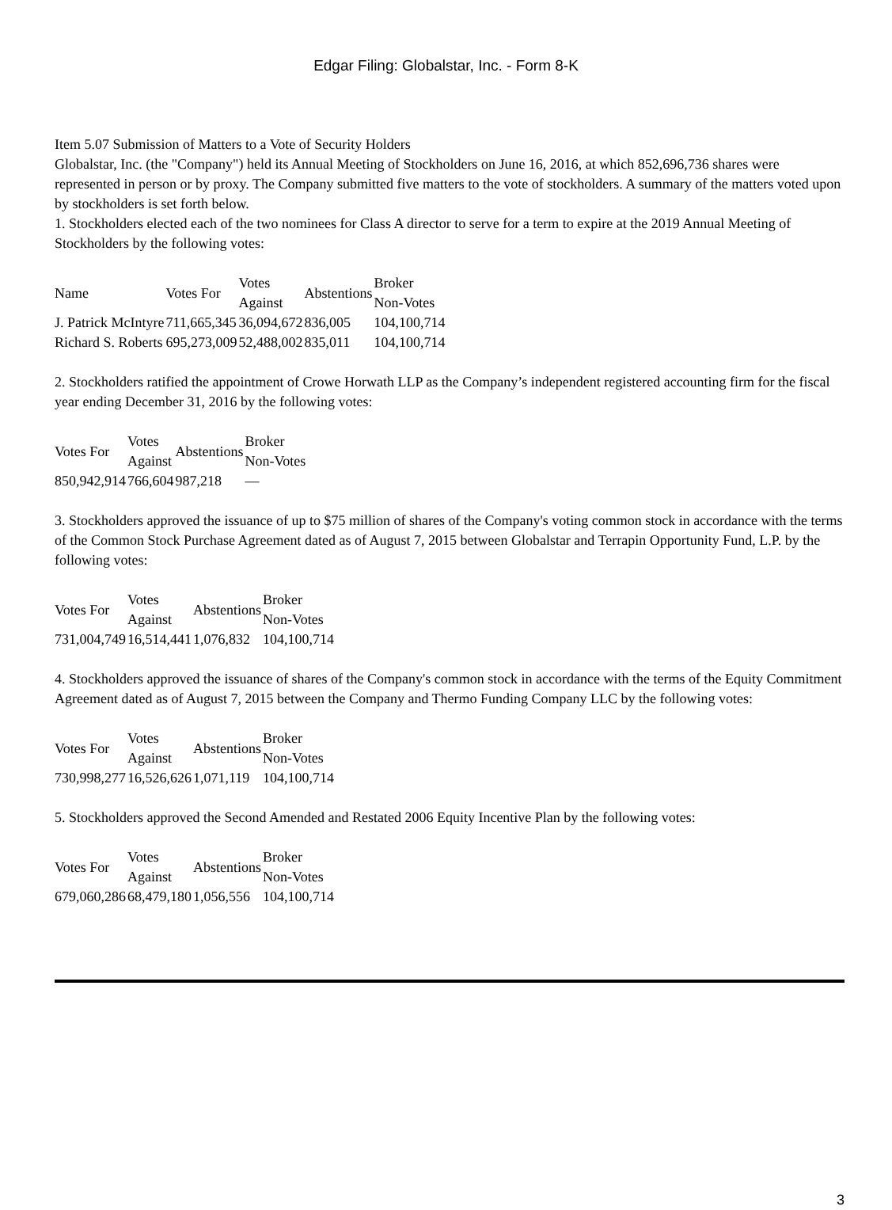Edgar Filing: Globalstar, Inc. - Form 8-K
Item 5.07 Submission of Matters to a Vote of Security Holders
Globalstar, Inc. (the "Company") held its Annual Meeting of Stockholders on June 16, 2016, at which 852,696,736 shares were represented in person or by proxy. The Company submitted five matters to the vote of stockholders. A summary of the matters voted upon by stockholders is set forth below.
1. Stockholders elected each of the two nominees for Class A director to serve for a term to expire at the 2019 Annual Meeting of Stockholders by the following votes:
| Name | Votes For | Votes Against | Abstentions | Broker Non-Votes |
| J. Patrick McIntyre | 711,665,345 | 36,094,672 | 836,005 | 104,100,714 |
| Richard S. Roberts | 695,273,009 | 52,488,002 | 835,011 | 104,100,714 |
2. Stockholders ratified the appointment of Crowe Horwath LLP as the Company’s independent registered accounting firm for the fiscal year ending December 31, 2016 by the following votes:
| Votes For | Votes Against | Abstentions | Broker Non-Votes |
| 850,942,914 | 766,604 | 987,218 | — |
3. Stockholders approved the issuance of up to $75 million of shares of the Company's voting common stock in accordance with the terms of the Common Stock Purchase Agreement dated as of August 7, 2015 between Globalstar and Terrapin Opportunity Fund, L.P. by the following votes:
| Votes For | Votes Against | Abstentions | Broker Non-Votes |
| 731,004,749 | 16,514,441 | 1,076,832 | 104,100,714 |
4. Stockholders approved the issuance of shares of the Company's common stock in accordance with the terms of the Equity Commitment Agreement dated as of August 7, 2015 between the Company and Thermo Funding Company LLC by the following votes:
| Votes For | Votes Against | Abstentions | Broker Non-Votes |
| 730,998,277 | 16,526,626 | 1,071,119 | 104,100,714 |
5. Stockholders approved the Second Amended and Restated 2006 Equity Incentive Plan by the following votes:
| Votes For | Votes Against | Abstentions | Broker Non-Votes |
| 679,060,286 | 68,479,180 | 1,056,556 | 104,100,714 |
3